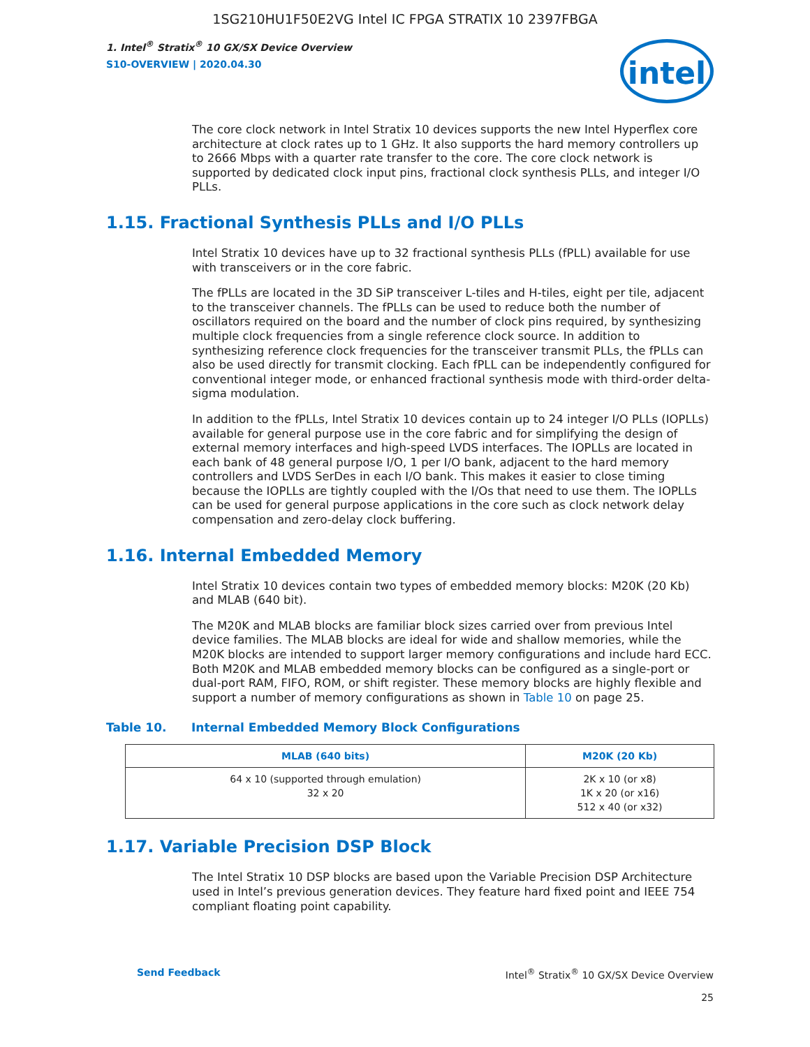1SG210HU1F50E2VG Intel IC FPGA STRATIX 10 2397FBGA
1. Intel<sup>®</sup> Stratix<sup>®</sup> 10 GX/SX Device Overview
S10-OVERVIEW | 2020.04.30
intel
The core clock network in Intel Stratix 10 devices supports the new Intel Hyperflex core architecture at clock rates up to 1 GHz. It also supports the hard memory controllers up to 2666 Mbps with a quarter rate transfer to the core. The core clock network is supported by dedicated clock input pins, fractional clock synthesis PLLs, and integer I/O PLLs.
1.15. Fractional Synthesis PLLs and I/O PLLs
Intel Stratix 10 devices have up to 32 fractional synthesis PLLs (fPLL) available for use with transceivers or in the core fabric.
The fPLLs are located in the 3D SiP transceiver L-tiles and H-tiles, eight per tile, adjacent to the transceiver channels. The fPLLs can be used to reduce both the number of oscillators required on the board and the number of clock pins required, by synthesizing multiple clock frequencies from a single reference clock source. In addition to synthesizing reference clock frequencies for the transceiver transmit PLLs, the fPLLs can also be used directly for transmit clocking. Each fPLL can be independently configured for conventional integer mode, or enhanced fractional synthesis mode with third-order delta-sigma modulation.
In addition to the fPLLs, Intel Stratix 10 devices contain up to 24 integer I/O PLLs (IOPLLs) available for general purpose use in the core fabric and for simplifying the design of external memory interfaces and high-speed LVDS interfaces. The IOPLLs are located in each bank of 48 general purpose I/O, 1 per I/O bank, adjacent to the hard memory controllers and LVDS SerDes in each I/O bank. This makes it easier to close timing because the IOPLLs are tightly coupled with the I/Os that need to use them. The IOPLLs can be used for general purpose applications in the core such as clock network delay compensation and zero-delay clock buffering.
1.16. Internal Embedded Memory
Intel Stratix 10 devices contain two types of embedded memory blocks: M20K (20 Kb) and MLAB (640 bit).
The M20K and MLAB blocks are familiar block sizes carried over from previous Intel device families. The MLAB blocks are ideal for wide and shallow memories, while the M20K blocks are intended to support larger memory configurations and include hard ECC. Both M20K and MLAB embedded memory blocks can be configured as a single-port or dual-port RAM, FIFO, ROM, or shift register. These memory blocks are highly flexible and support a number of memory configurations as shown in Table 10 on page 25.
Table 10. Internal Embedded Memory Block Configurations
| MLAB (640 bits) | M20K (20 Kb) |
| --- | --- |
| 64 x 10 (supported through emulation) 32 x 20 | 2K x 10 (or x8) 1K x 20 (or x16) 512 x 40 (or x32) |
1.17. Variable Precision DSP Block
The Intel Stratix 10 DSP blocks are based upon the Variable Precision DSP Architecture used in Intel’s previous generation devices. They feature hard fixed point and IEEE 754 compliant floating point capability.
Intel<sup>®</sup> Stratix<sup>®</sup> 10 GX/SX Device Overview
25 Send Feedback